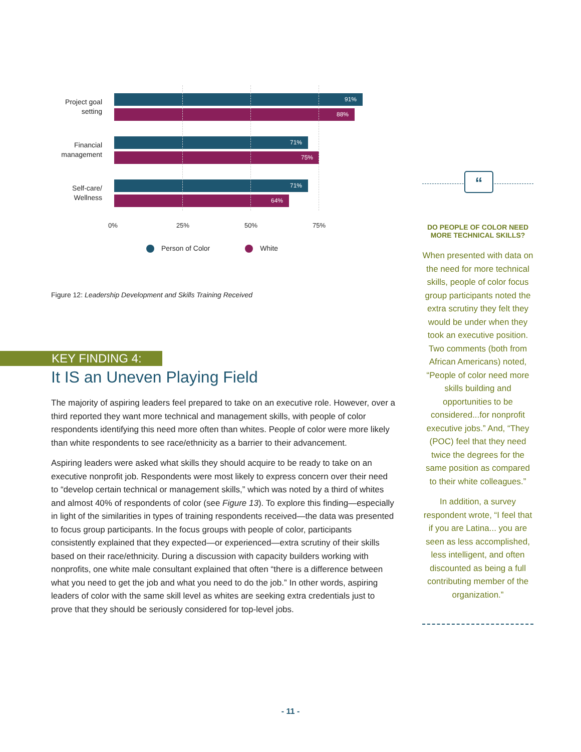Project goal setting
91%
88%
Financial management
71%
75%
Self-care/ Wellness
71%
64%
0% 25% 50% 75%
Person of Color White
Figure 12: Leadership Development and Skills Training Received
KEY FINDING 4:
It IS an Uneven Playing Field
The majority of aspiring leaders feel prepared to take on an executive role. However, over a third reported they want more technical and management skills, with people of color respondents identifying this need more often than whites. People of color were more likely than white respondents to see race/ethnicity as a barrier to their advancement.
Aspiring leaders were asked what skills they should acquire to be ready to take on an executive nonprofit job. Respondents were most likely to express concern over their need to “develop certain technical or management skills,” which was noted by a third of whites and almost 40% of respondents of color (see Figure 13). To explore this finding—especially in light of the similarities in types of training respondents received—the data was presented to focus group participants. In the focus groups with people of color, participants consistently explained that they expected—or experienced—extra scrutiny of their skills based on their race/ethnicity. During a discussion with capacity builders working with nonprofits, one white male consultant explained that often “there is a difference between what you need to get the job and what you need to do the job.” In other words, aspiring leaders of color with the same skill level as whites are seeking extra credentials just to prove that they should be seriously considered for top-level jobs.
“
DO PEOPLE OF COLOR NEED MORE TECHNICAL SKILLS?
When presented with data on the need for more technical skills, people of color focus group participants noted the extra scrutiny they felt they would be under when they took an executive position. Two comments (both from African Americans) noted, “People of color need more skills building and opportunities to be considered...for nonprofit executive jobs.” And, “They (POC) feel that they need twice the degrees for the same position as compared to their white colleagues.”
In addition, a survey respondent wrote, “I feel that if you are Latina... you are seen as less accomplished, less intelligent, and often discounted as being a full contributing member of the organization.”
- 11 -